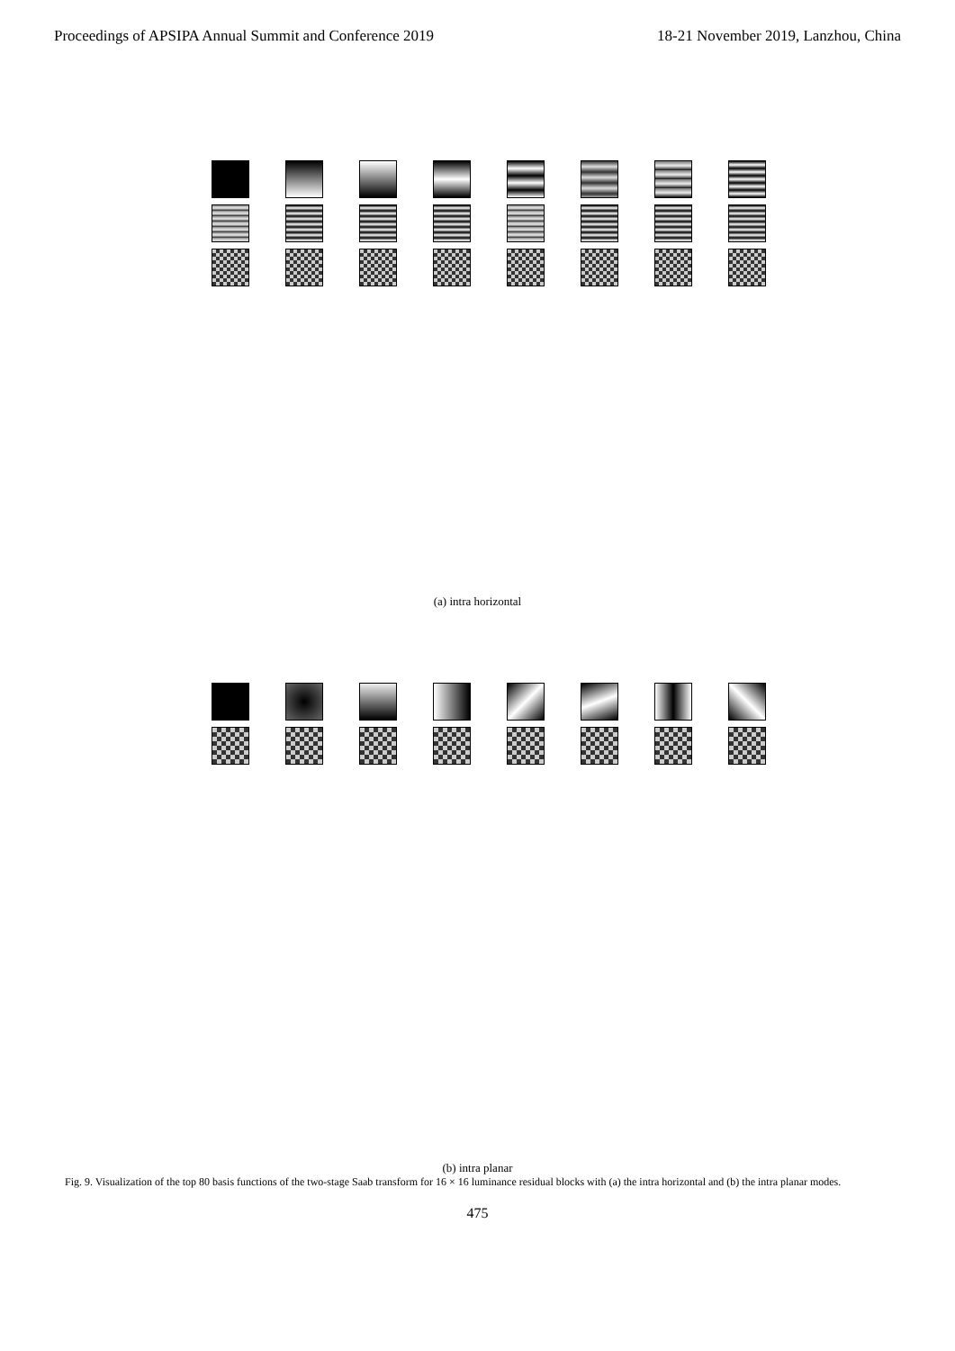Proceedings of APSIPA Annual Summit and Conference 2019 18-21 November 2019, Lanzhou, China
(a) intra horizontal
(b) intra planar
Fig. 9. Visualization of the top 80 basis functions of the two-stage Saab transform for 16 × 16 luminance residual blocks with (a) the intra horizontal and (b) the intra planar modes.
475